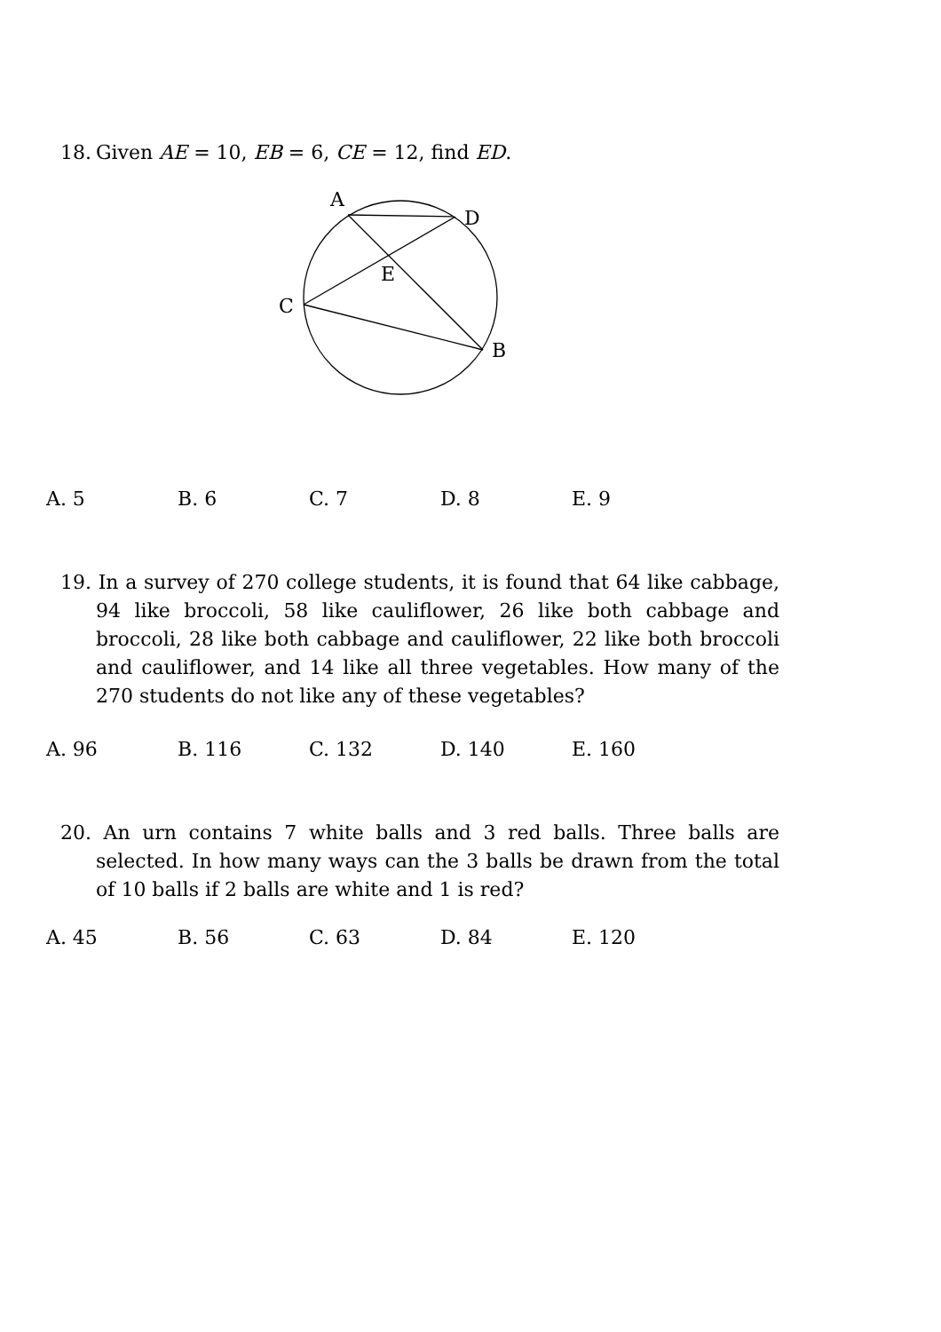18. Given AE = 10, EB = 6, CE = 12, find ED.
A
D
E
C
B
A. 5 B. 6 C. 7 D. 8 E. 9
19. In a survey of 270 college students, it is found that 64 like cabbage, 94 like broccoli, 58 like cauliflower, 26 like both cabbage and broccoli, 28 like both cabbage and cauliflower, 22 like both broccoli and cauliflower, and 14 like all three vegetables. How many of the 270 students do not like any of these vegetables?
A. 96 B. 116 C. 132 D. 140 E. 160
20. An urn contains 7 white balls and 3 red balls. Three balls are selected. In how many ways can the 3 balls be drawn from the total of 10 balls if 2 balls are white and 1 is red?
A. 45 B. 56 C. 63 D. 84 E. 120